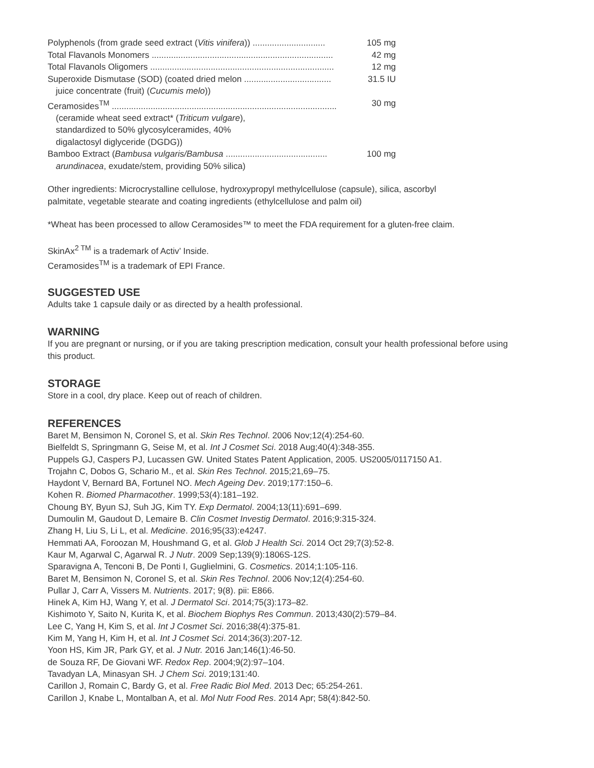| Polyphenols (from grade seed extract ( Vitis vinifera )) .............................. | 105 mg |
| Total Flavanols Monomers ........................................................................... | 42 mg |
| Total Flavanols Oligomers ............................................................................ | 12 mg |
| Superoxide Dismutase (SOD) (coated dried melon .................................... | 31.5 IU |
| juice concentrate (fruit) ( Cucumis melo )) | |
| Ceramosides<sup>TM</sup> ............................................................................................. | 30 mg |
| (ceramide wheat seed extract* ( Triticum vulgare ), standardized to 50% glycosylceramides, 40% digalactosyl diglyceride (DGDG)) | |
| Bamboo Extract ( Bambusa vulgaris/Bambusa .......................................... | 100 mg |
| arundinacea , exudate/stem, providing 50% silica) | |
Other ingredients: Microcrystalline cellulose, hydroxypropyl methylcellulose (capsule), silica, ascorbyl
palmitate, vegetable stearate and coating ingredients (ethylcellulose and palm oil)
*Wheat has been processed to allow Ceramosides™ to meet the FDA requirement for a gluten-free claim.
SkinAx<sup>2 TM</sup> is a trademark of Activ’ Inside.
Ceramosides<sup>TM</sup> is a trademark of EPI France.
SUGGESTED USE
Adults take 1 capsule daily or as directed by a health professional.
WARNING
If you are pregnant or nursing, or if you are taking prescription medication, consult your health professional before using
this product.
STORAGE
Store in a cool, dry place. Keep out of reach of children.
REFERENCES
Baret M, Bensimon N, Coronel S, et al. Skin Res Technol. 2006 Nov;12(4):254-60.
Bielfeldt S, Springmann G, Seise M, et al. Int J Cosmet Sci. 2018 Aug;40(4):348-355.
Puppels GJ, Caspers PJ, Lucassen GW. United States Patent Application, 2005. US2005/0117150 A1.
Trojahn C, Dobos G, Schario M., et al. Skin Res Technol. 2015;21,69–75.
Haydont V, Bernard BA, Fortunel NO. Mech Ageing Dev. 2019;177:150–6.
Kohen R. Biomed Pharmacother. 1999;53(4):181–192.
Choung BY, Byun SJ, Suh JG, Kim TY. Exp Dermatol. 2004;13(11):691–699.
Dumoulin M, Gaudout D, Lemaire B. Clin Cosmet Investig Dermatol. 2016;9:315-324.
Zhang H, Liu S, Li L, et al. Medicine. 2016;95(33):e4247.
Hemmati AA, Foroozan M, Houshmand G, et al. Glob J Health Sci. 2014 Oct 29;7(3):52-8.
Kaur M, Agarwal C, Agarwal R. J Nutr. 2009 Sep;139(9):1806S-12S.
Sparavigna A, Tenconi B, De Ponti I, Guglielmini, G. Cosmetics. 2014;1:105-116.
Baret M, Bensimon N, Coronel S, et al. Skin Res Technol. 2006 Nov;12(4):254-60.
Pullar J, Carr A, Vissers M. Nutrients. 2017; 9(8). pii: E866.
Hinek A, Kim HJ, Wang Y, et al. J Dermatol Sci. 2014;75(3):173–82.
Kishimoto Y, Saito N, Kurita K, et al. Biochem Biophys Res Commun. 2013;430(2):579–84.
Lee C, Yang H, Kim S, et al. Int J Cosmet Sci. 2016;38(4):375-81.
Kim M, Yang H, Kim H, et al. Int J Cosmet Sci. 2014;36(3):207-12.
Yoon HS, Kim JR, Park GY, et al. J Nutr. 2016 Jan;146(1):46-50.
de Souza RF, De Giovani WF. Redox Rep. 2004;9(2):97–104.
Tavadyan LA, Minasyan SH. J Chem Sci. 2019;131:40.
Carillon J, Romain C, Bardy G, et al. Free Radic Biol Med. 2013 Dec; 65:254-261.
Carillon J, Knabe L, Montalban A, et al. Mol Nutr Food Res. 2014 Apr; 58(4):842-50.